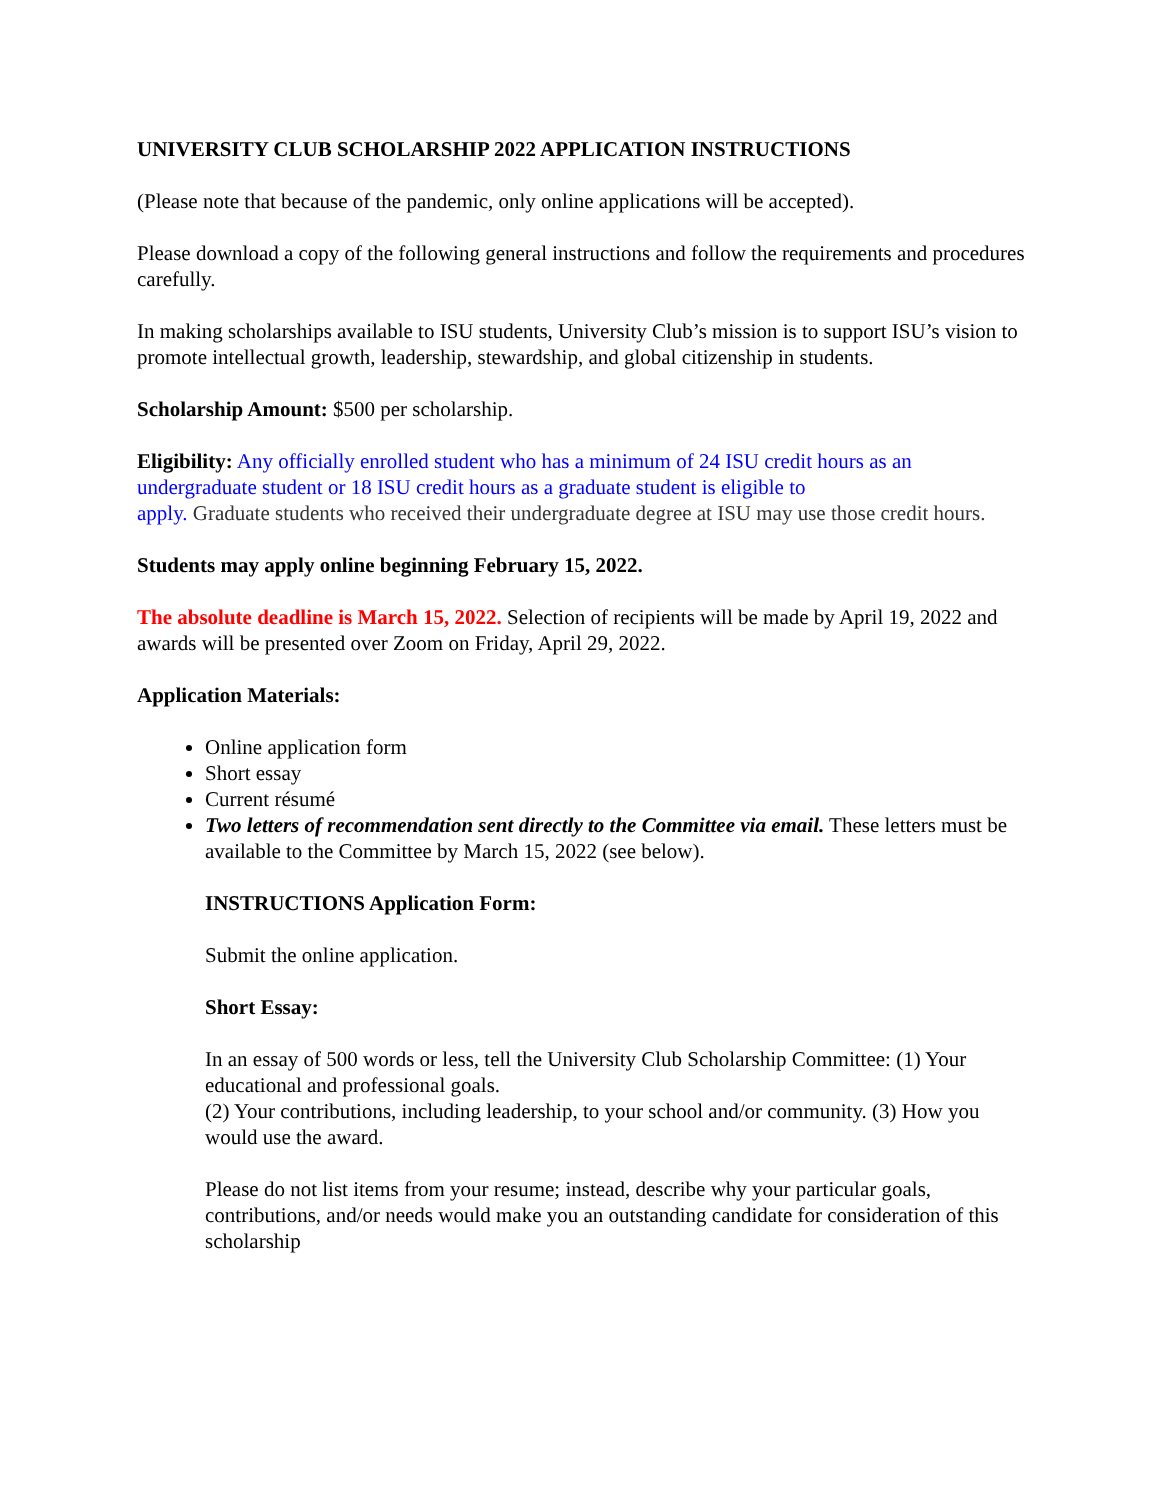UNIVERSITY CLUB SCHOLARSHIP 2022 APPLICATION INSTRUCTIONS
(Please note that because of the pandemic, only online applications will be accepted).
Please download a copy of the following general instructions and follow the requirements and procedures carefully.
In making scholarships available to ISU students, University Club’s mission is to support ISU’s vision to promote intellectual growth, leadership, stewardship, and global citizenship in students.
Scholarship Amount: $500 per scholarship.
Eligibility: Any officially enrolled student who has a minimum of 24 ISU credit hours as an undergraduate student or 18 ISU credit hours as a graduate student is eligible to
apply. Graduate students who received their undergraduate degree at ISU may use those credit hours.
Students may apply online beginning February 15, 2022.
The absolute deadline is March 15, 2022. Selection of recipients will be made by April 19, 2022 and awards will be presented over Zoom on Friday, April 29, 2022.
Application Materials:
Online application form
Short essay
Current résumé
Two letters of recommendation sent directly to the Committee via email. These letters must be available to the Committee by March 15, 2022 (see below).
INSTRUCTIONS Application Form:
Submit the online application.
Short Essay:
In an essay of 500 words or less, tell the University Club Scholarship Committee: (1) Your educational and professional goals.
(2) Your contributions, including leadership, to your school and/or community. (3) How you would use the award.
Please do not list items from your resume; instead, describe why your particular goals, contributions, and/or needs would make you an outstanding candidate for consideration of this scholarship